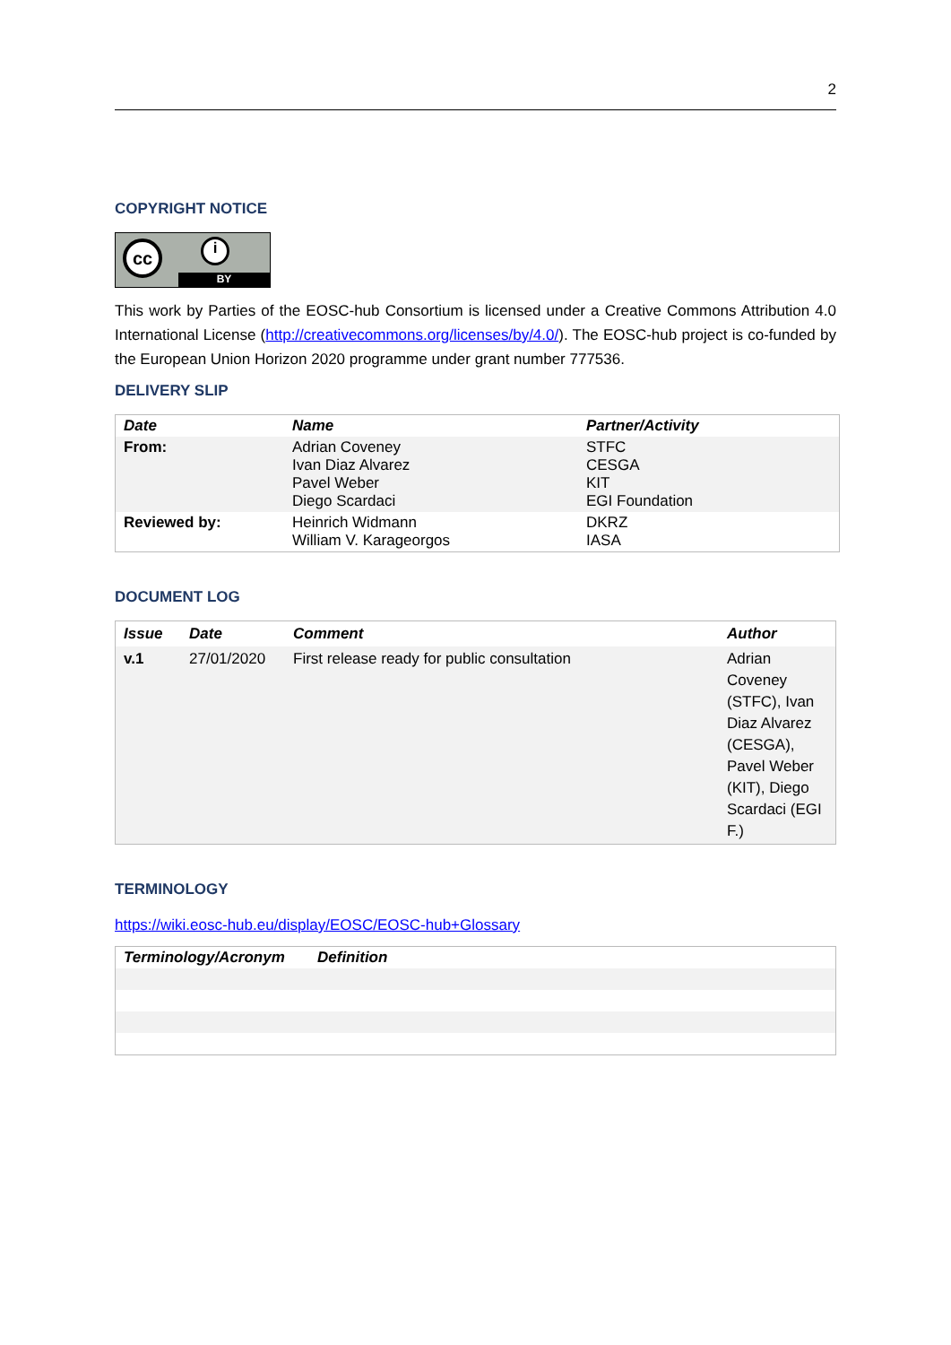2
COPYRIGHT NOTICE
cc i
BY
This work by Parties of the EOSC-hub Consortium is licensed under a Creative Commons Attribution 4.0 International License (http://creativecommons.org/licenses/by/4.0/). The EOSC-hub project is co-funded by the European Union Horizon 2020 programme under grant number 777536.
DELIVERY SLIP
| Date | Name | Partner/Activity |
| --- | --- | --- |
| From: | Adrian Coveney Ivan Diaz Alvarez Pavel Weber Diego Scardaci | STFC CESGA KIT EGI Foundation |
| Reviewed by: | Heinrich Widmann William V. Karageorgos | DKRZ IASA |
DOCUMENT LOG
| Issue | Date | Comment | Author |
| --- | --- | --- | --- |
| v.1 | 27/01/2020 | First release ready for public consultation | Adrian Coveney (STFC), Ivan Diaz Alvarez (CESGA), Pavel Weber (KIT), Diego Scardaci (EGI F.) |
TERMINOLOGY
https://wiki.eosc-hub.eu/display/EOSC/EOSC-hub+Glossary
| Terminology/Acronym | Definition |
| --- | --- |